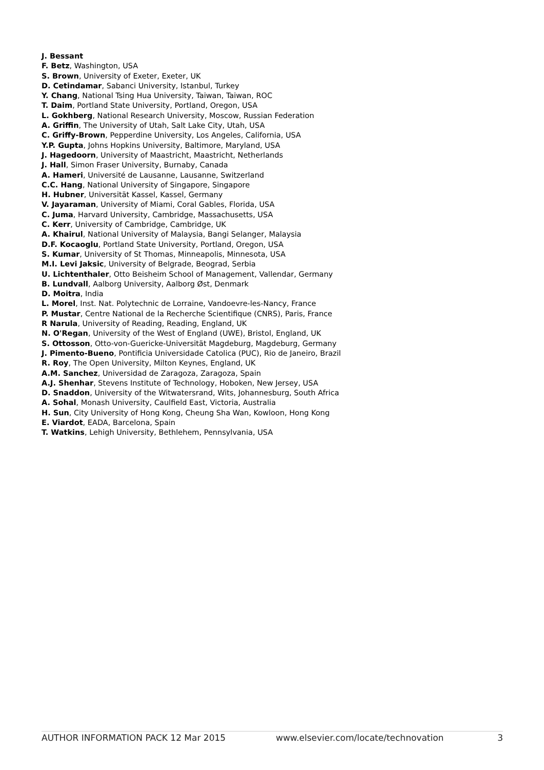J. Bessant
F. Betz, Washington, USA
S. Brown, University of Exeter, Exeter, UK
D. Cetindamar, Sabanci University, Istanbul, Turkey
Y. Chang, National Tsing Hua University, Taiwan, Taiwan, ROC
T. Daim, Portland State University, Portland, Oregon, USA
L. Gokhberg, National Research University, Moscow, Russian Federation
A. Griffin, The University of Utah, Salt Lake City, Utah, USA
C. Griffy-Brown, Pepperdine University, Los Angeles, California, USA
Y.P. Gupta, Johns Hopkins University, Baltimore, Maryland, USA
J. Hagedoorn, University of Maastricht, Maastricht, Netherlands
J. Hall, Simon Fraser University, Burnaby, Canada
A. Hameri, Université de Lausanne, Lausanne, Switzerland
C.C. Hang, National University of Singapore, Singapore
H. Hubner, Universität Kassel, Kassel, Germany
V. Jayaraman, University of Miami, Coral Gables, Florida, USA
C. Juma, Harvard University, Cambridge, Massachusetts, USA
C. Kerr, University of Cambridge, Cambridge, UK
A. Khairul, National University of Malaysia, Bangi Selanger, Malaysia
D.F. Kocaoglu, Portland State University, Portland, Oregon, USA
S. Kumar, University of St Thomas, Minneapolis, Minnesota, USA
M.I. Levi Jaksic, University of Belgrade, Beograd, Serbia
U. Lichtenthaler, Otto Beisheim School of Management, Vallendar, Germany
B. Lundvall, Aalborg University, Aalborg Øst, Denmark
D. Moitra, India
L. Morel, Inst. Nat. Polytechnic de Lorraine, Vandoevre-les-Nancy, France
P. Mustar, Centre National de la Recherche Scientifique (CNRS), Paris, France
R Narula, University of Reading, Reading, England, UK
N. O'Regan, University of the West of England (UWE), Bristol, England, UK
S. Ottosson, Otto-von-Guericke-Universität Magdeburg, Magdeburg, Germany
J. Pimento-Bueno, Pontificia Universidade Catolica (PUC), Rio de Janeiro, Brazil
R. Roy, The Open University, Milton Keynes, England, UK
A.M. Sanchez, Universidad de Zaragoza, Zaragoza, Spain
A.J. Shenhar, Stevens Institute of Technology, Hoboken, New Jersey, USA
D. Snaddon, University of the Witwatersrand, Wits, Johannesburg, South Africa
A. Sohal, Monash University, Caulfield East, Victoria, Australia
H. Sun, City University of Hong Kong, Cheung Sha Wan, Kowloon, Hong Kong
E. Viardot, EADA, Barcelona, Spain
T. Watkins, Lehigh University, Bethlehem, Pennsylvania, USA
AUTHOR INFORMATION PACK 12 Mar 2015 www.elsevier.com/locate/technovation 3